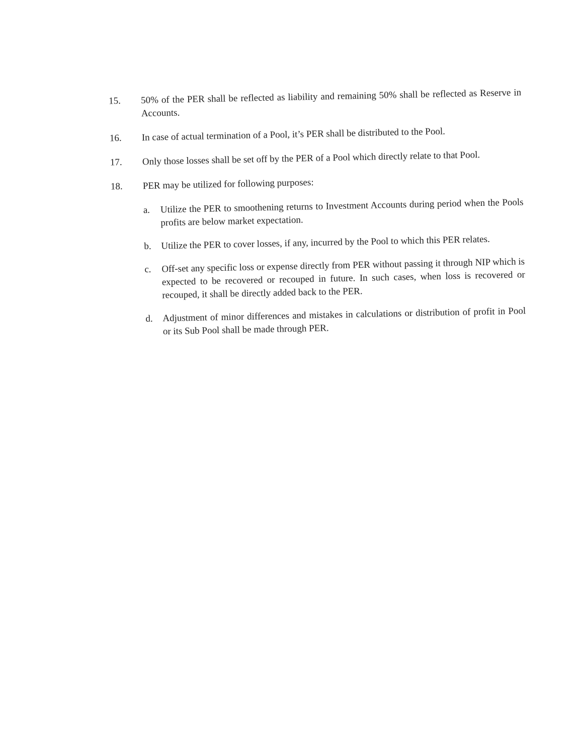15.
50% of the PER shall be reflected as liability and remaining 50% shall be reflected as Reserve in Accounts.
16.
In case of actual termination of a Pool, it’s PER shall be distributed to the Pool.
17.
Only those losses shall be set off by the PER of a Pool which directly relate to that Pool.
18.
PER may be utilized for following purposes:
a.
Utilize the PER to smoothening returns to Investment Accounts during period when the Pools profits are below market expectation.
b.
Utilize the PER to cover losses, if any, incurred by the Pool to which this PER relates.
c.
Off-set any specific loss or expense directly from PER without passing it through NIP which is expected to be recovered or recouped in future. In such cases, when loss is recovered or recouped, it shall be directly added back to the PER.
d.
Adjustment of minor differences and mistakes in calculations or distribution of profit in Pool or its Sub Pool shall be made through PER.